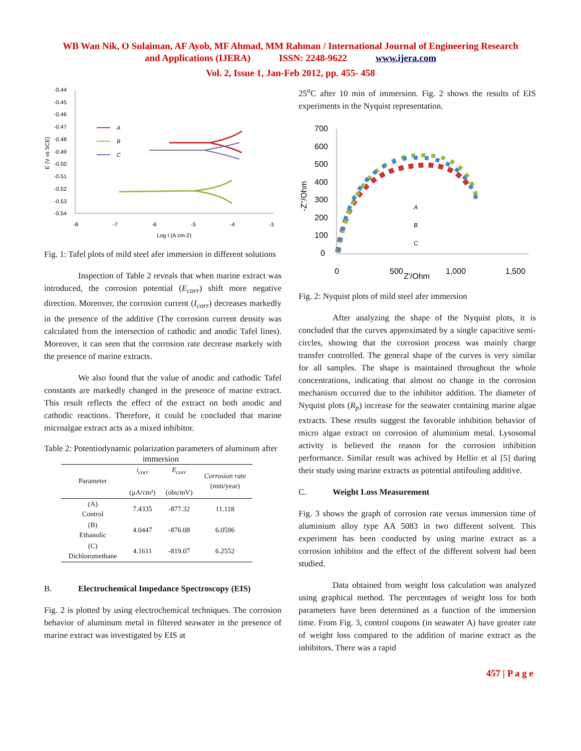WB Wan Nik, O Sulaiman, AF Ayob, MF Ahmad, MM Rahman / International Journal of Engineering Research
and Applications (IJERA) ISSN: 2248-9622 www.ijera.com
Vol. 2, Issue 1, Jan-Feb 2012, pp. 455- 458
-0.44
-0.45
-0.46
-0.47
-0.48
-0.49
-0.50
-0.51
-0.52
-0.53
-0.54
-8
-7
-6
-5
-4
-3
Log I (A cm-2)
E (V vs SCE)
A
B
C
Fig. 1: Tafel plots of mild steel afer immersion in different solutions
Inspection of Table 2 reveals that when marine extract was introduced, the corrosion potential (E<sub>corr</sub>) shift more negative direction. Moreover, the corrosion current (I<sub>corr</sub>) decreases markedly in the presence of the additive (The corrosion current density was calculated from the intersection of cathodic and anodic Tafel lines). Moreover, it can seen that the corrosion rate decrease markely with the presence of marine extracts.
We also found that the value of anodic and cathodic Tafel constants are markedly changed in the presence of marine extract. This result reflects the effect of the extract on both anodic and cathodic reactions. Therefore, it could be concluded that marine microalgae extract acts as a mixed inhibitor.
Table 2: Potentiodynamic polarization parameters of aluminum after immersion
| Parameter | i<sub>corr</sub> (μA/cm²) | E<sub>corr</sub> (obs/mV) | Corrosion rate (mm/year) |
| --- | --- | --- | --- |
| (A) Control | 7.4335 | -877.32 | 11.118 |
| (B) Ethanolic | 4.0447 | -876.08 | 6.0596 |
| (C) Dichloromethane | 4.1611 | -819.07 | 6.2552 |
B. Electrochemical Impedance Spectroscopy (EIS)
Fig. 2 is plotted by using electrochemical techniques. The corrosion behavior of aluminum metal in filtered seawater in the presence of marine extract was investigated by EIS at
25<sup>o</sup>C after 10 min of immersion. Fig. 2 shows the results of EIS experiments in the Nyquist representation.
700
600
500
400
300
200
100
0
0
500
Z'/Ohm
1,000
1,500
-Z''/Ohm
A
B
C
Fig. 2: Nyquist plots of mild steel afer immersion
After analyzing the shape of the Nyquist plots, it is concluded that the curves approximated by a single capacitive semi-circles, showing that the corrosion process was mainly charge transfer controlled. The general shape of the curves is very similar for all samples. The shape is maintained throughout the whole concentrations, indicating that almost no change in the corrosion mechanism occurred due to the inhibitor addition. The diameter of Nyquist plots (R<sub>p</sub>) increase for the seawater containing marine algae extracts. These results suggest the favorable inhibition behavior of micro algae extract on corrosion of aluminium metal. Lysosomal activity is believed the reason for the corrosion inhibition performance. Similar result was achived by Hellio et al [5] during their study using marine extracts as potential antifouling additive.
C. Weight Loss Measurement
Fig. 3 shows the graph of corrosion rate versus immersion time of aluminium alloy type AA 5083 in two different solvent. This experiment has been conducted by using marine extract as a corrosion inhibitor and the effect of the different solvent had been studied.
Data obtained from weight loss calculation was analyzed using graphical method. The percentages of weight loss for both parameters have been determined as a function of the immersion time. From Fig. 3, control coupons (in seawater A) have greater rate of weight loss compared to the addition of marine extract as the inhibitors. There was a rapid
457 | P a g e